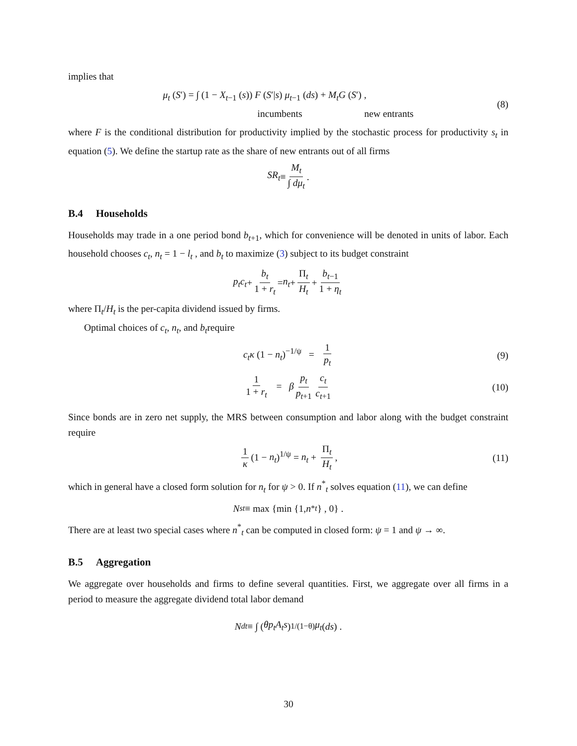implies that
μ<sub>t</sub> (S′) = ∫ (1 − X<sub>t−1</sub> (s)) F (S′|s) μ<sub>t−1</sub> (ds) + M<sub>t</sub>G (S′) ,
incumbents new entrants (8)
where F is the conditional distribution for productivity implied by the stochastic process for productivity s<sub>t</sub> in equation (5). We define the startup rate as the share of new entrants out of all firms
SR<sub>t</sub> ≡ M<sub>t</sub> ∫ dμ<sub>t</sub>.
B.4 Households
Households may trade in a one period bond b<sub>t+1</sub>, which for convenience will be denoted in units of labor. Each household chooses c<sub>t</sub>, n<sub>t</sub> = 1 − l<sub>t</sub> , and b<sub>t</sub> to maximize (3) subject to its budget constraint
p<sub>t</sub>c<sub>t</sub> + b<sub>t</sub> 1 + r<sub>t</sub> = n<sub>t</sub> + Π<sub>t</sub> H<sub>t</sub> + b<sub>t−1</sub> 1 + η<sub>t</sub>
where Π<sub>t</sub>/H<sub>t</sub> is the per-capita dividend issued by firms.
Optimal choices of c<sub>t</sub>, n<sub>t</sub>, and b<sub>t</sub>require
c<sub>t</sub>κ (1 − n<sub>t</sub>)<sup>−1/ψ</sup> = 1 p<sub>t</sub> (9)
1 1 + r<sub>t</sub> = β p<sub>t</sub> p<sub>t+1</sub> c<sub>t</sub> c<sub>t+1</sub> (10)
Since bonds are in zero net supply, the MRS between consumption and labor along with the budget constraint require
1 κ (1 − n<sub>t</sub>)<sup>1/ψ</sup> = n<sub>t</sub> + Π<sub>t</sub> H<sub>t</sub>, (11)
which in general have a closed form solution for n<sub>t</sub> for ψ > 0. If n<sup>*</sup><sub>t</sub> solves equation (11), we can define
N<sup>s</sup><sub>t</sub> ≡ max {min {1, n<sup>*</sup><sub>t</sub> } , 0} .
There are at least two special cases where n<sup>*</sup><sub>t</sub> can be computed in closed form: ψ = 1 and ψ → ∞.
B.5 Aggregation
We aggregate over households and firms to define several quantities. First, we aggregate over all firms in a period to measure the aggregate dividend total labor demand
N<sup>d</sup><sub>t</sub> ≡ ∫ (θp<sub>t</sub>A<sub>t</sub>s)<sup>1/(1−θ)</sup> μ<sub>t</sub> (ds) .
30